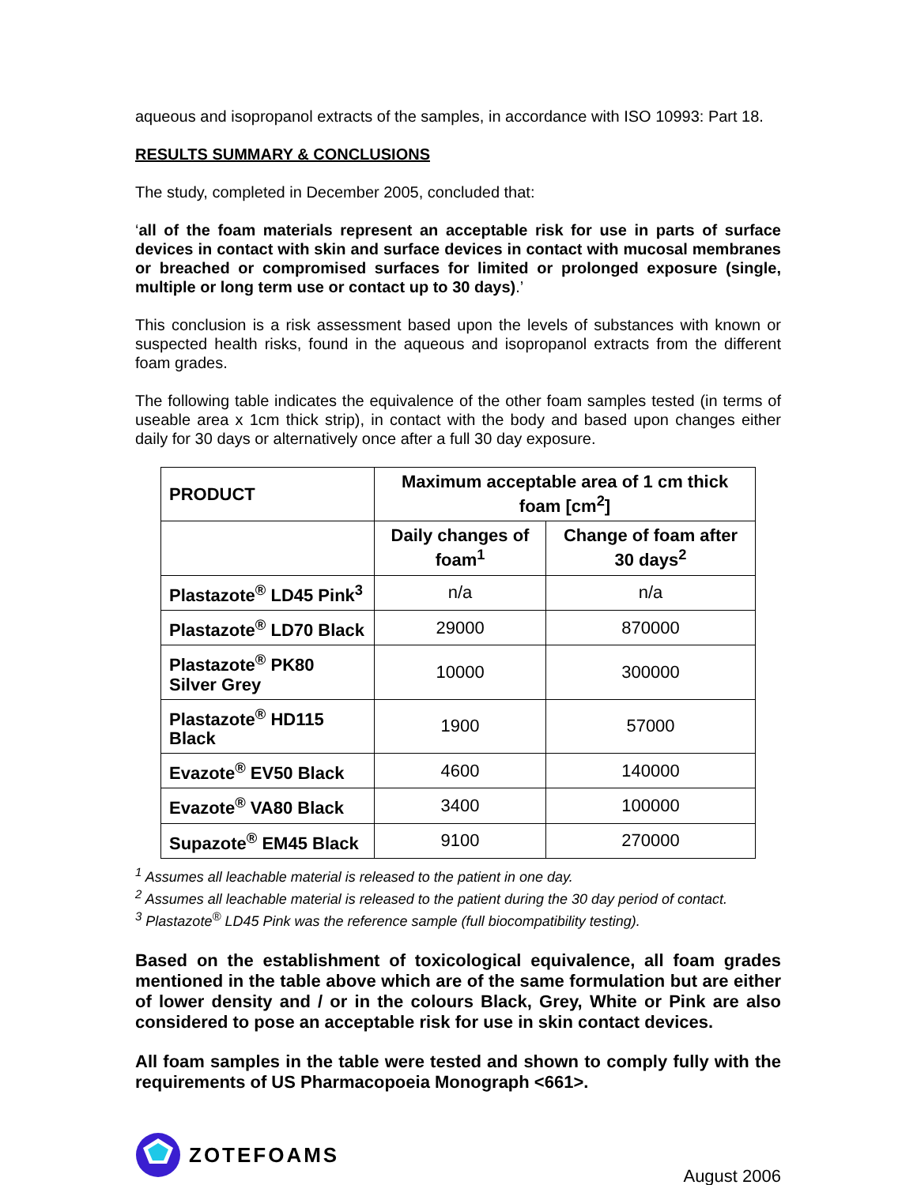aqueous and isopropanol extracts of the samples, in accordance with ISO 10993: Part 18.
RESULTS SUMMARY & CONCLUSIONS
The study, completed in December 2005, concluded that:
‘all of the foam materials represent an acceptable risk for use in parts of surface devices in contact with skin and surface devices in contact with mucosal membranes or breached or compromised surfaces for limited or prolonged exposure (single, multiple or long term use or contact up to 30 days).’
This conclusion is a risk assessment based upon the levels of substances with known or suspected health risks, found in the aqueous and isopropanol extracts from the different foam grades.
The following table indicates the equivalence of the other foam samples tested (in terms of useable area x 1cm thick strip), in contact with the body and based upon changes either daily for 30 days or alternatively once after a full 30 day exposure.
| PRODUCT | Maximum acceptable area of 1 cm thick foam [cm<sup>2</sup>] | |
| --- | --- | --- |
| | Daily changes of foam<sup>1</sup> | Change of foam after 30 days<sup>2</sup> |
| Plastazote<sup>®</sup> LD45 Pink<sup>3</sup> | n/a | n/a |
| Plastazote<sup>®</sup> LD70 Black | 29000 | 870000 |
| Plastazote<sup>®</sup> PK80 Silver Grey | 10000 | 300000 |
| Plastazote<sup>®</sup> HD115 Black | 1900 | 57000 |
| Evazote<sup>®</sup> EV50 Black | 4600 | 140000 |
| Evazote<sup>®</sup> VA80 Black | 3400 | 100000 |
| Supazote<sup>®</sup> EM45 Black | 9100 | 270000 |
<sup>1</sup> Assumes all leachable material is released to the patient in one day.
<sup>2</sup> Assumes all leachable material is released to the patient during the 30 day period of contact.
<sup>3</sup> Plastazote<sup>®</sup> LD45 Pink was the reference sample (full biocompatibility testing).
Based on the establishment of toxicological equivalence, all foam grades mentioned in the table above which are of the same formulation but are either of lower density and / or in the colours Black, Grey, White or Pink are also considered to pose an acceptable risk for use in skin contact devices.
All foam samples in the table were tested and shown to comply fully with the requirements of US Pharmacopoeia Monograph <661>.
ZOTEFOAMS
August 2006